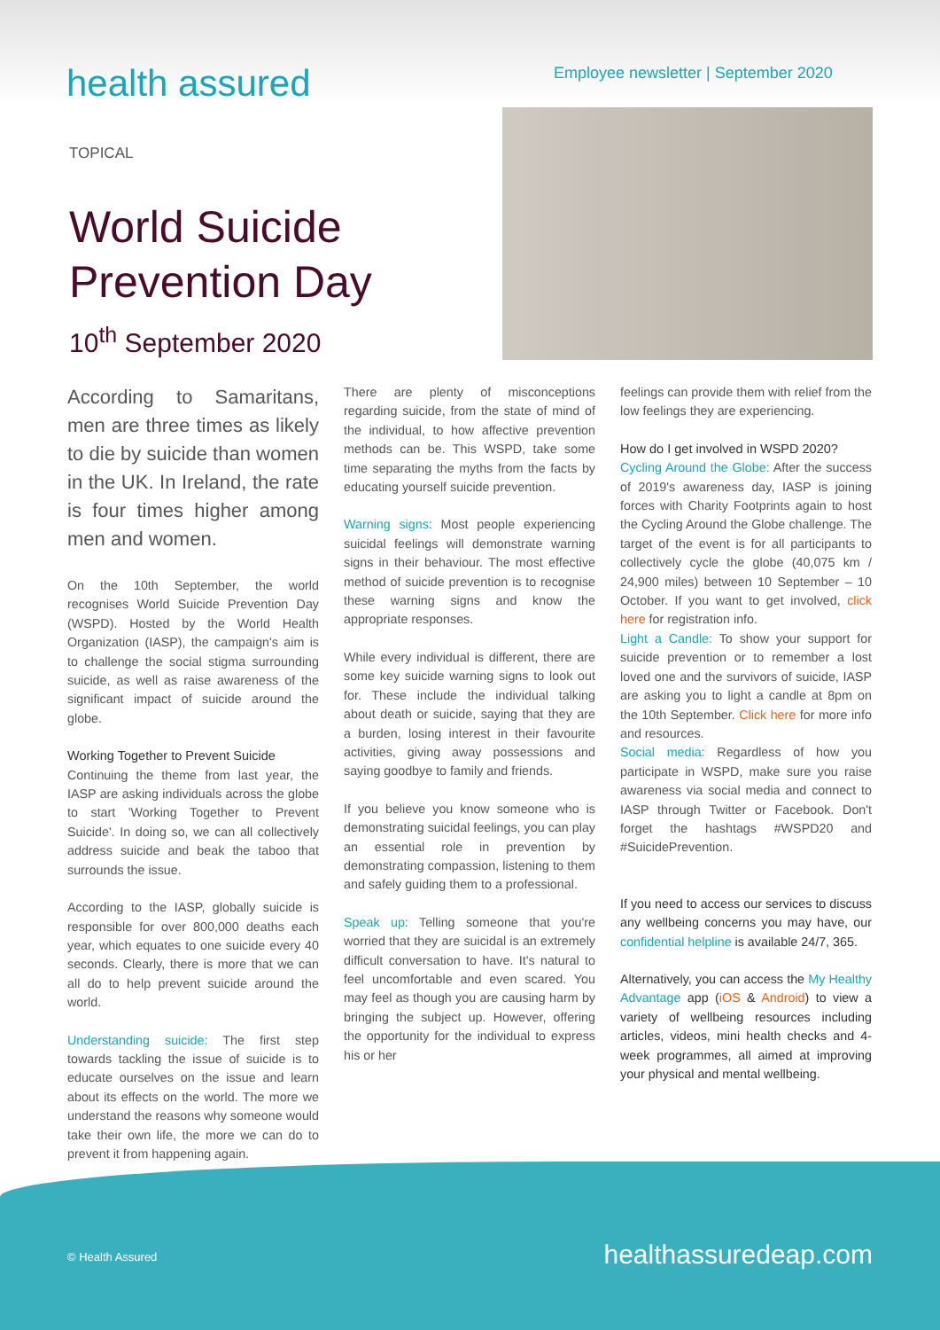health assured
Employee newsletter | September 2020
TOPICAL
World Suicide
Prevention Day
10<sup>th</sup> September 2020
According to Samaritans, men are three times as likely to die by suicide than women in the UK. In Ireland, the rate is four times higher among men and women.
On the 10th September, the world recognises World Suicide Prevention Day (WSPD). Hosted by the World Health Organization (IASP), the campaign's aim is to challenge the social stigma surrounding suicide, as well as raise awareness of the significant impact of suicide around the globe.
Working Together to Prevent Suicide
Continuing the theme from last year, the IASP are asking individuals across the globe to start 'Working Together to Prevent Suicide'. In doing so, we can all collectively address suicide and beak the taboo that surrounds the issue.
According to the IASP, globally suicide is responsible for over 800,000 deaths each year, which equates to one suicide every 40 seconds. Clearly, there is more that we can all do to help prevent suicide around the world.
Understanding suicide: The first step towards tackling the issue of suicide is to educate ourselves on the issue and learn about its effects on the world. The more we understand the reasons why someone would take their own life, the more we can do to prevent it from happening again.
There are plenty of misconceptions regarding suicide, from the state of mind of the individual, to how affective prevention methods can be. This WSPD, take some time separating the myths from the facts by educating yourself suicide prevention.
Warning signs: Most people experiencing suicidal feelings will demonstrate warning signs in their behaviour. The most effective method of suicide prevention is to recognise these warning signs and know the appropriate responses.
While every individual is different, there are some key suicide warning signs to look out for. These include the individual talking about death or suicide, saying that they are a burden, losing interest in their favourite activities, giving away possessions and saying goodbye to family and friends.
If you believe you know someone who is demonstrating suicidal feelings, you can play an essential role in prevention by demonstrating compassion, listening to them and safely guiding them to a professional.
Speak up: Telling someone that you're worried that they are suicidal is an extremely difficult conversation to have. It's natural to feel uncomfortable and even scared. You may feel as though you are causing harm by bringing the subject up. However, offering the opportunity for the individual to express his or her
feelings can provide them with relief from the low feelings they are experiencing.
How do I get involved in WSPD 2020?
Cycling Around the Globe: After the success of 2019's awareness day, IASP is joining forces with Charity Footprints again to host the Cycling Around the Globe challenge. The target of the event is for all participants to collectively cycle the globe (40,075 km / 24,900 miles) between 10 September – 10 October. If you want to get involved, click here for registration info.
Light a Candle: To show your support for suicide prevention or to remember a lost loved one and the survivors of suicide, IASP are asking you to light a candle at 8pm on the 10th September. Click here for more info and resources.
Social media: Regardless of how you participate in WSPD, make sure you raise awareness via social media and connect to IASP through Twitter or Facebook. Don't forget the hashtags #WSPD20 and #SuicidePrevention.
If you need to access our services to discuss any wellbeing concerns you may have, our confidential helpline is available 24/7, 365.
Alternatively, you can access the My Healthy Advantage app (iOS & Android) to view a variety of wellbeing resources including articles, videos, mini health checks and 4-week programmes, all aimed at improving your physical and mental wellbeing.
© Health Assured healthassuredeap.com